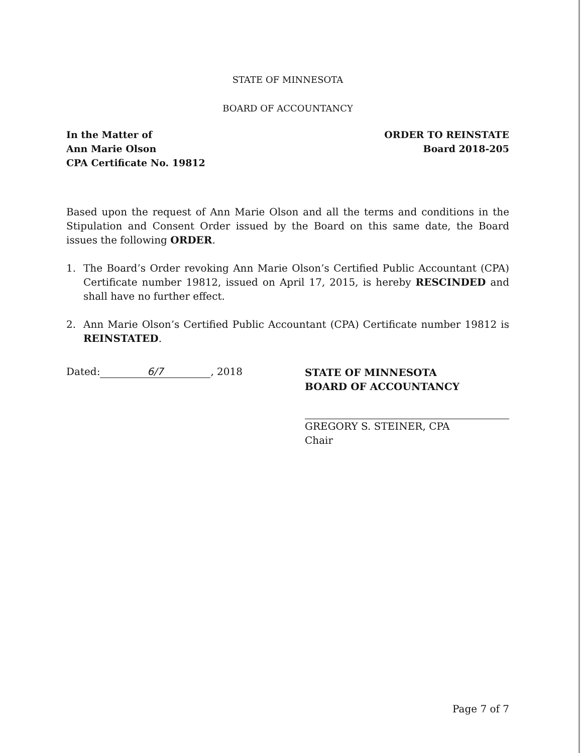STATE OF MINNESOTA
BOARD OF ACCOUNTANCY
In the Matter of
Ann Marie Olson
CPA Certificate No. 19812
ORDER TO REINSTATE
Board 2018-205
Based upon the request of Ann Marie Olson and all the terms and conditions in the Stipulation and Consent Order issued by the Board on this same date, the Board issues the following ORDER.
1.
The Board’s Order revoking Ann Marie Olson’s Certified Public Accountant (CPA) Certificate number 19812, issued on April 17, 2015, is hereby RESCINDED and shall have no further effect.
2.
Ann Marie Olson’s Certified Public Accountant (CPA) Certificate number 19812 is REINSTATED.
Dated: 6/7, 2018
STATE OF MINNESOTA
BOARD OF ACCOUNTANCY
GREGORY S. STEINER, CPA
Chair
Page 7 of 7